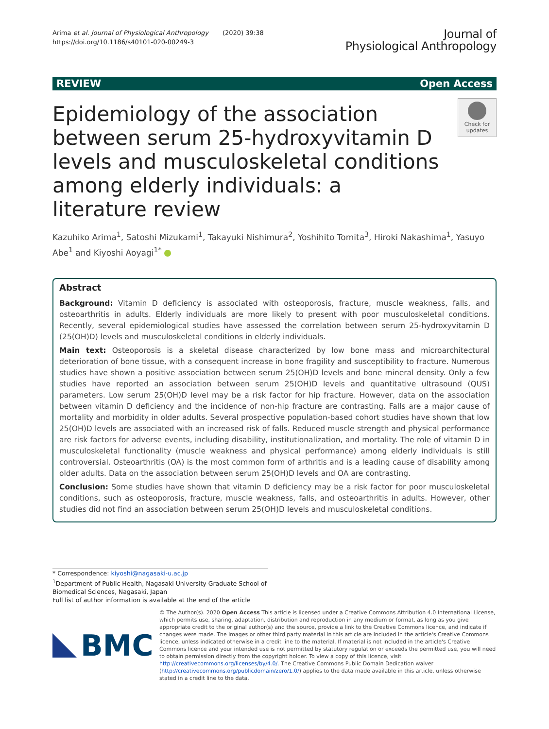Arima et al. Journal of Physiological Anthropology (2020) 39:38
https://doi.org/10.1186/s40101-020-00249-3
Journal of
Physiological Anthropology
REVIEW Open Access
Epidemiology of the association between serum 25-hydroxyvitamin D levels and musculoskeletal conditions among elderly individuals: a literature review
Check for updates
Kazuhiko Arima<sup>1</sup>, Satoshi Mizukami<sup>1</sup>, Takayuki Nishimura<sup>2</sup>, Yoshihito Tomita<sup>3</sup>, Hiroki Nakashima<sup>1</sup>, Yasuyo Abe<sup>1</sup> and Kiyoshi Aoyagi<sup>1*</sup>
Abstract
Background: Vitamin D deficiency is associated with osteoporosis, fracture, muscle weakness, falls, and osteoarthritis in adults. Elderly individuals are more likely to present with poor musculoskeletal conditions. Recently, several epidemiological studies have assessed the correlation between serum 25-hydroxyvitamin D (25(OH)D) levels and musculoskeletal conditions in elderly individuals.
Main text: Osteoporosis is a skeletal disease characterized by low bone mass and microarchitectural deterioration of bone tissue, with a consequent increase in bone fragility and susceptibility to fracture. Numerous studies have shown a positive association between serum 25(OH)D levels and bone mineral density. Only a few studies have reported an association between serum 25(OH)D levels and quantitative ultrasound (QUS) parameters. Low serum 25(OH)D level may be a risk factor for hip fracture. However, data on the association between vitamin D deficiency and the incidence of non-hip fracture are contrasting. Falls are a major cause of mortality and morbidity in older adults. Several prospective population-based cohort studies have shown that low 25(OH)D levels are associated with an increased risk of falls. Reduced muscle strength and physical performance are risk factors for adverse events, including disability, institutionalization, and mortality. The role of vitamin D in musculoskeletal functionality (muscle weakness and physical performance) among elderly individuals is still controversial. Osteoarthritis (OA) is the most common form of arthritis and is a leading cause of disability among older adults. Data on the association between serum 25(OH)D levels and OA are contrasting.
Conclusion: Some studies have shown that vitamin D deficiency may be a risk factor for poor musculoskeletal conditions, such as osteoporosis, fracture, muscle weakness, falls, and osteoarthritis in adults. However, other studies did not find an association between serum 25(OH)D levels and musculoskeletal conditions.
* Correspondence: kiyoshi@nagasaki-u.ac.jp
<sup>1</sup> Department of Public Health, Nagasaki University Graduate School of Biomedical Sciences, Nagasaki, Japan
Full list of author information is available at the end of the article
BMC
© The Author(s). 2020 Open Access This article is licensed under a Creative Commons Attribution 4.0 International License, which permits use, sharing, adaptation, distribution and reproduction in any medium or format, as long as you give appropriate credit to the original author(s) and the source, provide a link to the Creative Commons licence, and indicate if changes were made. The images or other third party material in this article are included in the article's Creative Commons licence, unless indicated otherwise in a credit line to the material. If material is not included in the article's Creative Commons licence and your intended use is not permitted by statutory regulation or exceeds the permitted use, you will need to obtain permission directly from the copyright holder. To view a copy of this licence, visit http://creativecommons.org/licenses/by/4.0/. The Creative Commons Public Domain Dedication waiver (http://creativecommons.org/publicdomain/zero/1.0/) applies to the data made available in this article, unless otherwise stated in a credit line to the data.